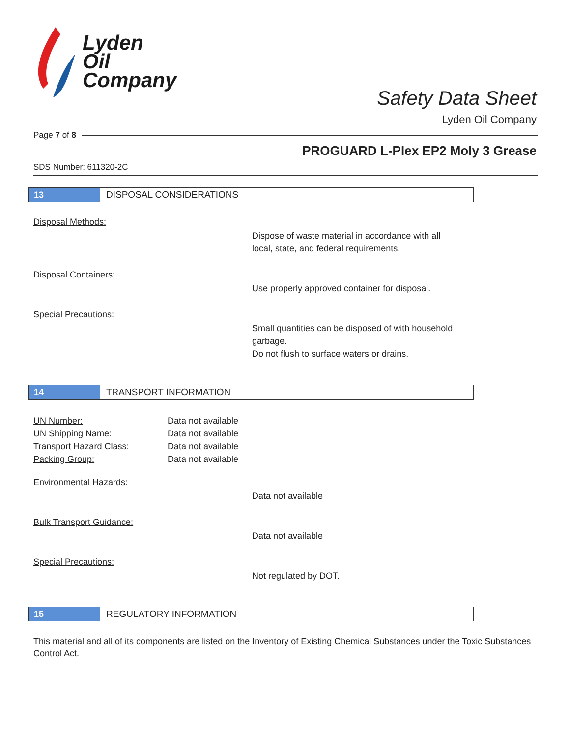Lyden
Oil
Company
Safety Data Sheet
Lyden Oil Company
Page 7 of 8
PROGUARD L-Plex EP2 Moly 3 Grease
SDS Number: 611320-2C
13
DISPOSAL CONSIDERATIONS
Disposal Methods:
Dispose of waste material in accordance with all
local, state, and federal requirements.
Disposal Containers:
Use properly approved container for disposal.
Special Precautions:
Small quantities can be disposed of with household
garbage.
Do not flush to surface waters or drains.
14
TRANSPORT INFORMATION
UN Number: Data not available UN Shipping Name: Data not available Transport Hazard Class: Data not available Packing Group: Data not available
Environmental Hazards:
Data not available
Bulk Transport Guidance:
Data not available
Special Precautions:
Not regulated by DOT.
15
REGULATORY INFORMATION
This material and all of its components are listed on the Inventory of Existing Chemical Substances under the Toxic Substances Control Act.